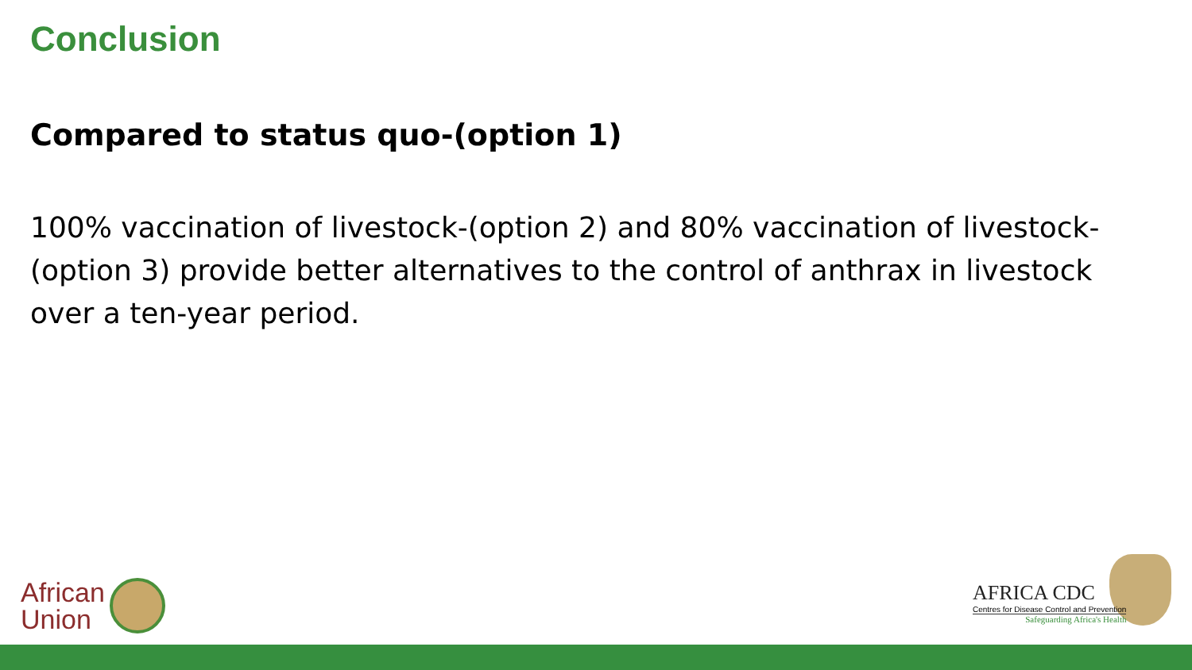Conclusion
Compared to status quo-(option 1)
100% vaccination of livestock-(option 2) and 80% vaccination of livestock-(option 3) provide better alternatives to the control of anthrax in livestock over a ten-year period.
African
Union
AFRICA CDC
Centres for Disease Control and Prevention
Safeguarding Africa's Health